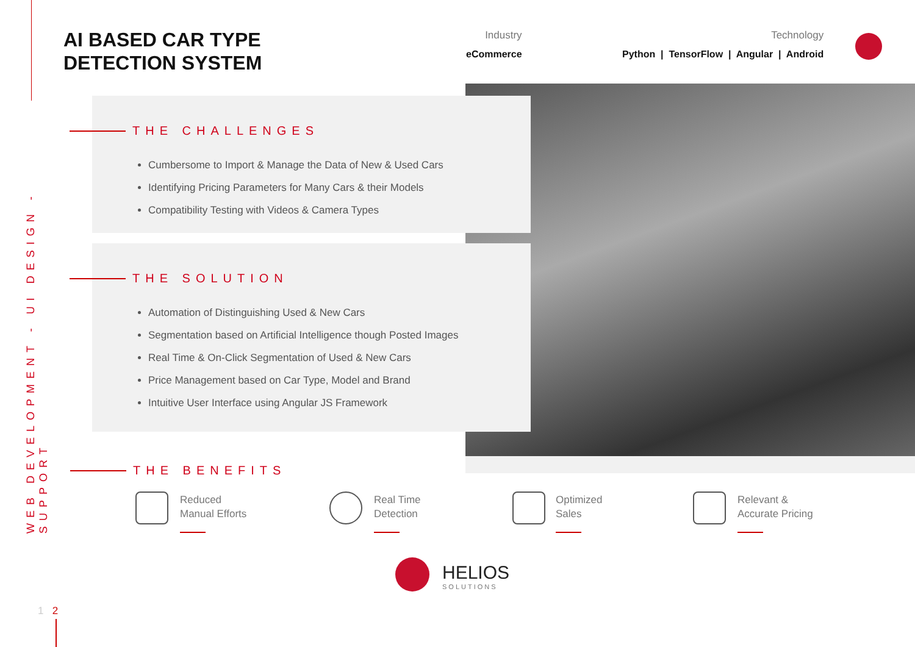WEB DEVELOPMENT - UI DESIGN - SUPPORT
AI BASED CAR TYPE
DETECTION SYSTEM
Industry
eCommerce
Technology
Python | TensorFlow | Angular | Android
THE CHALLENGES
Cumbersome to Import & Manage the Data of New & Used Cars
Identifying Pricing Parameters for Many Cars & their Models
Compatibility Testing with Videos & Camera Types
THE SOLUTION
Automation of Distinguishing Used & New Cars
Segmentation based on Artificial Intelligence though Posted Images
Real Time & On-Click Segmentation of Used & New Cars
Price Management based on Car Type, Model and Brand
Intuitive User Interface using Angular JS Framework
THE BENEFITS
Reduced
Manual Efforts
Real Time
Detection
Optimized
Sales
Relevant &
Accurate Pricing
HELIOS
SOLUTIONS
1 2